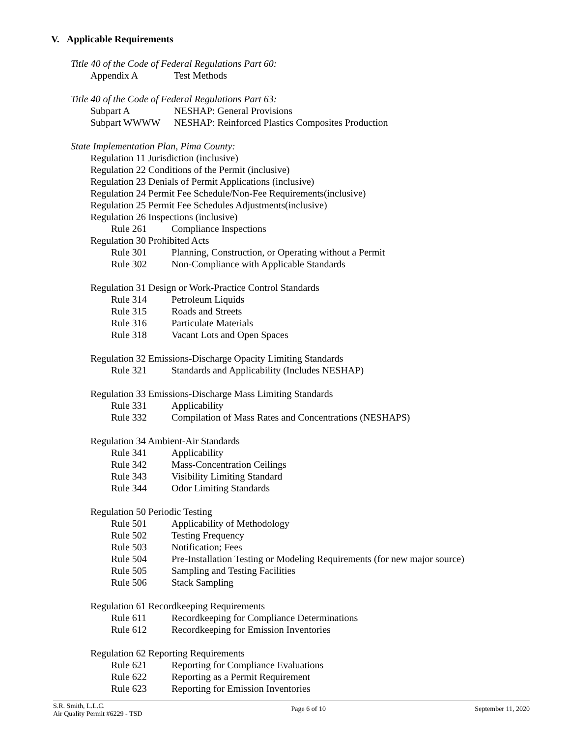V. Applicable Requirements
Title 40 of the Code of Federal Regulations Part 60:
Appendix A Test Methods
Title 40 of the Code of Federal Regulations Part 63:
Subpart A NESHAP: General Provisions
Subpart WWWW NESHAP: Reinforced Plastics Composites Production
State Implementation Plan, Pima County:
Regulation 11 Jurisdiction (inclusive)
Regulation 22 Conditions of the Permit (inclusive)
Regulation 23 Denials of Permit Applications (inclusive)
Regulation 24 Permit Fee Schedule/Non-Fee Requirements(inclusive)
Regulation 25 Permit Fee Schedules Adjustments(inclusive)
Regulation 26 Inspections (inclusive)
Rule 261 Compliance Inspections
Regulation 30 Prohibited Acts
Rule 301 Planning, Construction, or Operating without a Permit
Rule 302 Non-Compliance with Applicable Standards
Regulation 31 Design or Work-Practice Control Standards
Rule 314 Petroleum Liquids
Rule 315 Roads and Streets
Rule 316 Particulate Materials
Rule 318 Vacant Lots and Open Spaces
Regulation 32 Emissions-Discharge Opacity Limiting Standards
Rule 321 Standards and Applicability (Includes NESHAP)
Regulation 33 Emissions-Discharge Mass Limiting Standards
Rule 331 Applicability
Rule 332 Compilation of Mass Rates and Concentrations (NESHAPS)
Regulation 34 Ambient-Air Standards
Rule 341 Applicability
Rule 342 Mass-Concentration Ceilings
Rule 343 Visibility Limiting Standard
Rule 344 Odor Limiting Standards
Regulation 50 Periodic Testing
Rule 501 Applicability of Methodology
Rule 502 Testing Frequency
Rule 503 Notification; Fees
Rule 504 Pre-Installation Testing or Modeling Requirements (for new major source)
Rule 505 Sampling and Testing Facilities
Rule 506 Stack Sampling
Regulation 61 Recordkeeping Requirements
Rule 611 Recordkeeping for Compliance Determinations
Rule 612 Recordkeeping for Emission Inventories
Regulation 62 Reporting Requirements
Rule 621 Reporting for Compliance Evaluations
Rule 622 Reporting as a Permit Requirement
Rule 623 Reporting for Emission Inventories
S.R. Smith, L.L.C.
Air Quality Permit #6229 - TSD
Page 6 of 10 September 11, 2020